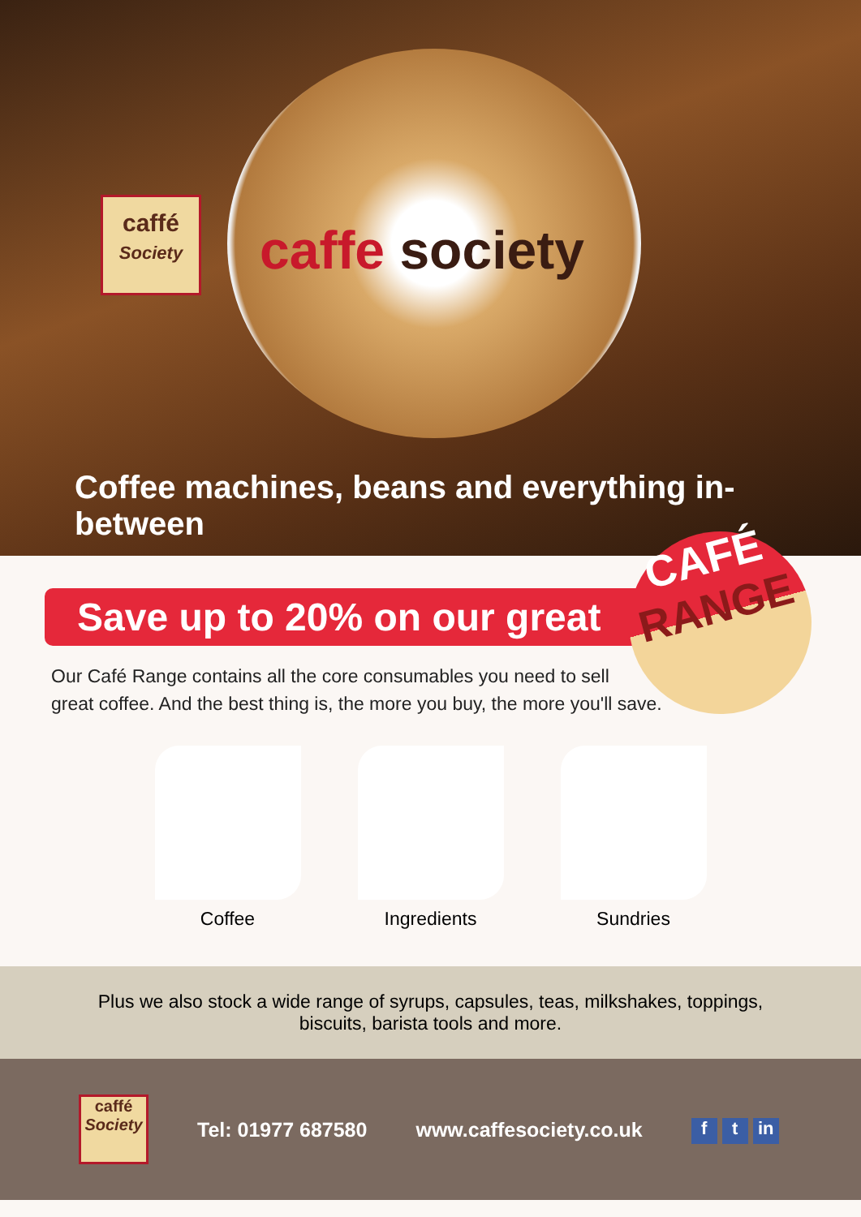caffé
Society
caffe society
Coffee machines, beans and everything in-between
CAFÉ
RANGE
Save up to 20% on our great
Our Café Range contains all the core consumables you need to sell
great coffee. And the best thing is, the more you buy, the more you'll save.
Coffee Ingredients Sundries
Plus we also stock a wide range of syrups, capsules, teas, milkshakes, toppings, biscuits, barista tools and more.
caffé
Society
Tel: 01977 687580 www.caffesociety.co.uk
ft in